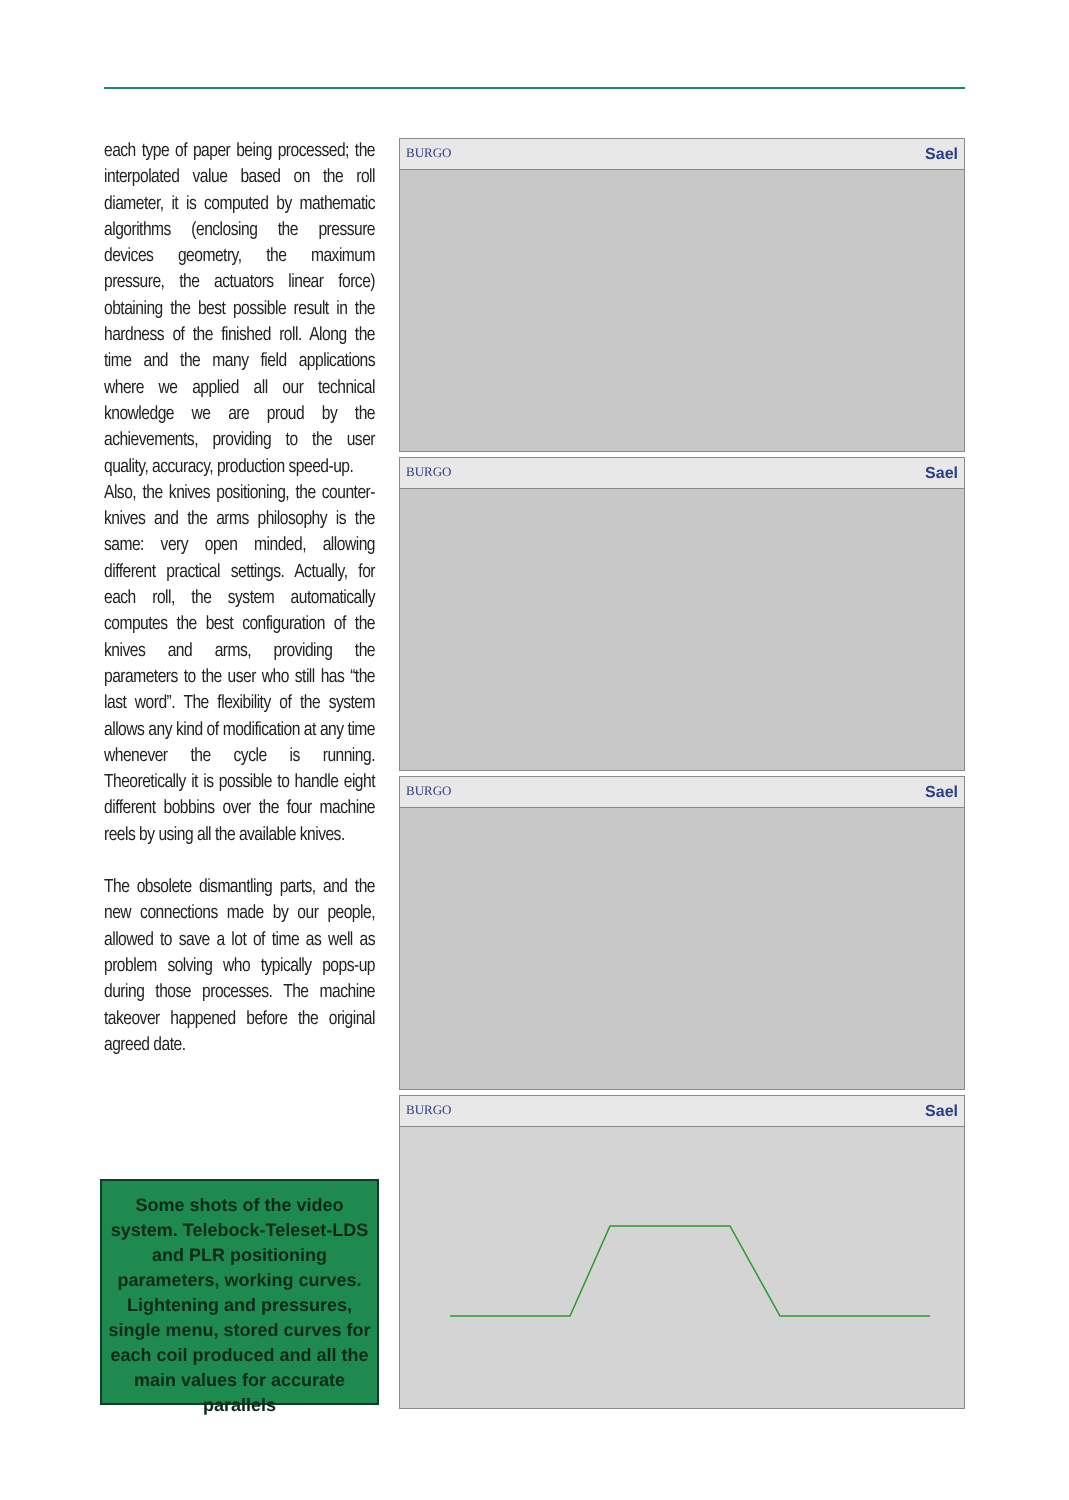each type of paper being processed; the interpolated value based on the roll diameter, it is computed by mathematic algorithms (enclosing the pressure devices geometry, the maximum pressure, the actuators linear force) obtaining the best possible result in the hardness of the finished roll. Along the time and the many field applications where we applied all our technical knowledge we are proud by the achievements, providing to the user quality, accuracy, production speed-up.
Also, the knives positioning, the counter-knives and the arms philosophy is the same: very open minded, allowing different practical settings. Actually, for each roll, the system automatically computes the best configuration of the knives and arms, providing the parameters to the user who still has “the last word”. The flexibility of the system allows any kind of modification at any time whenever the cycle is running. Theoretically it is possible to handle eight different bobbins over the four machine reels by using all the available knives.
The obsolete dismantling parts, and the new connections made by our people, allowed to save a lot of time as well as problem solving who typically pops-up during those processes. The machine takeover happened before the original agreed date.
Some shots of the video system. Telebock-Teleset-LDS and PLR positioning parameters, working curves. Lightening and pressures, single menu, stored curves for each coil produced and all the main values for accurate parallels
BURGO Sael
BURGO Sael
BURGO Sael
BURGO Sael